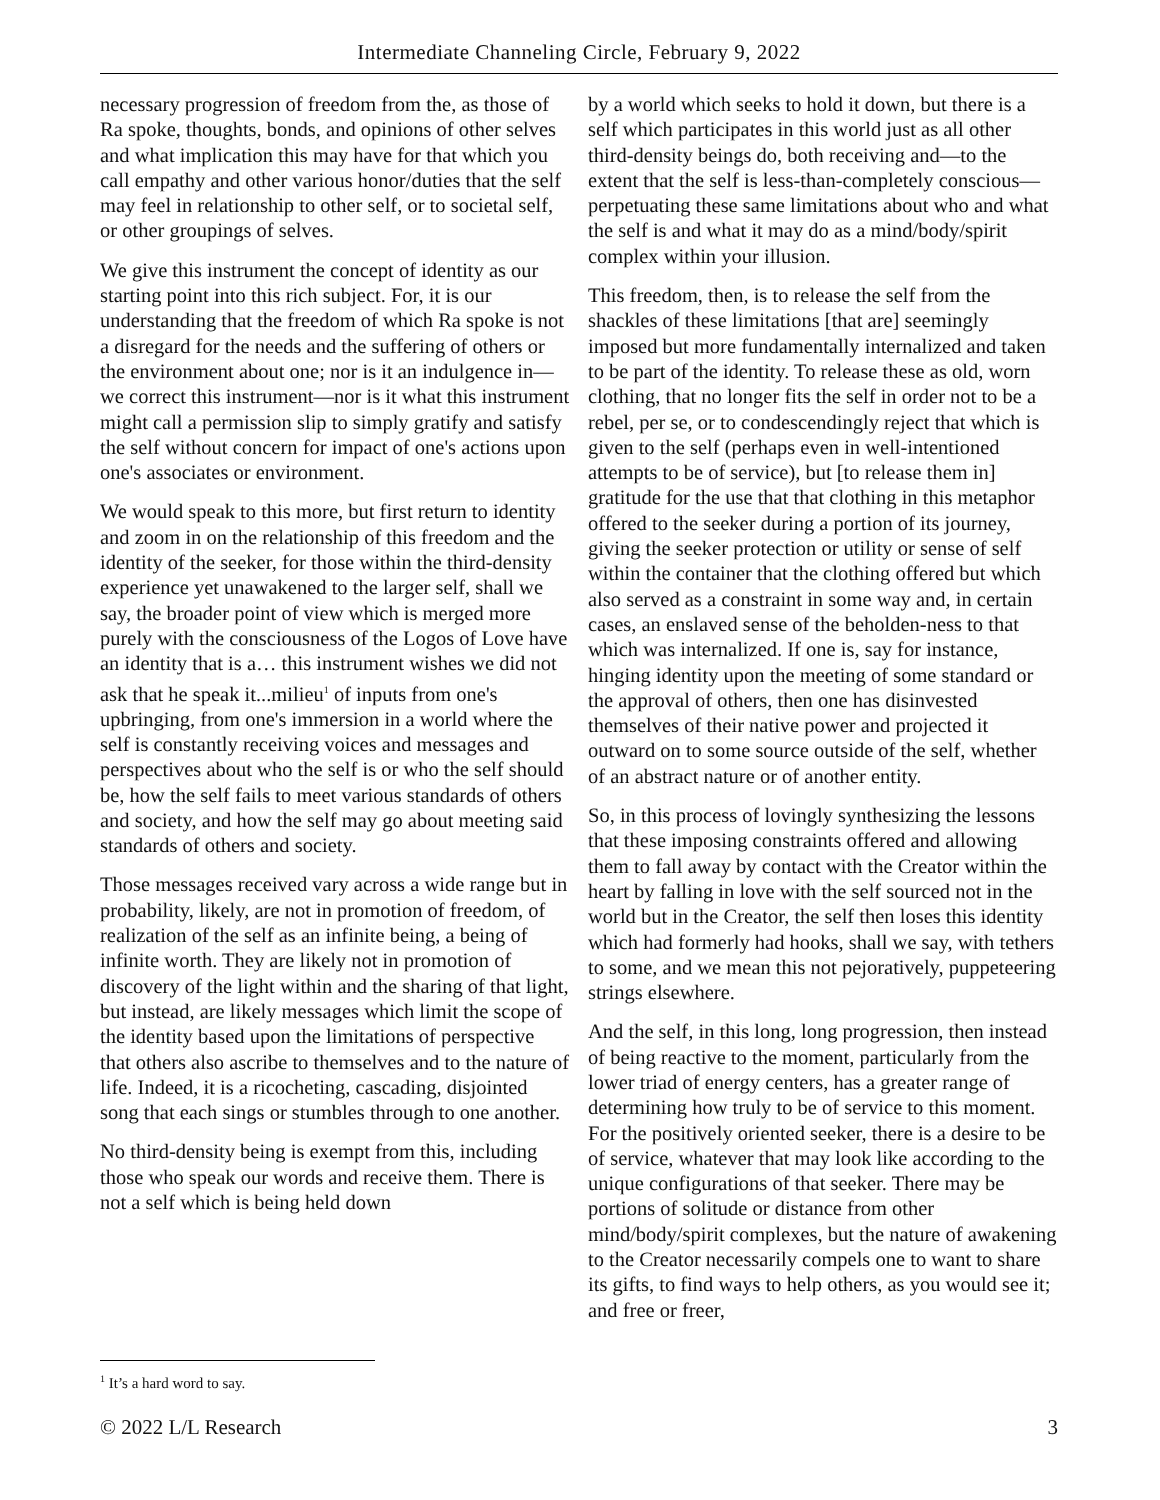Intermediate Channeling Circle, February 9, 2022
necessary progression of freedom from the, as those of Ra spoke, thoughts, bonds, and opinions of other selves and what implication this may have for that which you call empathy and other various honor/duties that the self may feel in relationship to other self, or to societal self, or other groupings of selves.
We give this instrument the concept of identity as our starting point into this rich subject. For, it is our understanding that the freedom of which Ra spoke is not a disregard for the needs and the suffering of others or the environment about one; nor is it an indulgence in—we correct this instrument—nor is it what this instrument might call a permission slip to simply gratify and satisfy the self without concern for impact of one's actions upon one's associates or environment.
We would speak to this more, but first return to identity and zoom in on the relationship of this freedom and the identity of the seeker, for those within the third-density experience yet unawakened to the larger self, shall we say, the broader point of view which is merged more purely with the consciousness of the Logos of Love have an identity that is a… this instrument wishes we did not ask that he speak it...milieu<sup>1</sup> of inputs from one's upbringing, from one's immersion in a world where the self is constantly receiving voices and messages and perspectives about who the self is or who the self should be, how the self fails to meet various standards of others and society, and how the self may go about meeting said standards of others and society.
Those messages received vary across a wide range but in probability, likely, are not in promotion of freedom, of realization of the self as an infinite being, a being of infinite worth. They are likely not in promotion of discovery of the light within and the sharing of that light, but instead, are likely messages which limit the scope of the identity based upon the limitations of perspective that others also ascribe to themselves and to the nature of life. Indeed, it is a ricocheting, cascading, disjointed song that each sings or stumbles through to one another.
No third-density being is exempt from this, including those who speak our words and receive them. There is not a self which is being held down
by a world which seeks to hold it down, but there is a self which participates in this world just as all other third-density beings do, both receiving and—to the extent that the self is less-than-completely conscious—perpetuating these same limitations about who and what the self is and what it may do as a mind/body/spirit complex within your illusion.
This freedom, then, is to release the self from the shackles of these limitations [that are] seemingly imposed but more fundamentally internalized and taken to be part of the identity. To release these as old, worn clothing, that no longer fits the self in order not to be a rebel, per se, or to condescendingly reject that which is given to the self (perhaps even in well-intentioned attempts to be of service), but [to release them in] gratitude for the use that that clothing in this metaphor offered to the seeker during a portion of its journey, giving the seeker protection or utility or sense of self within the container that the clothing offered but which also served as a constraint in some way and, in certain cases, an enslaved sense of the beholden-ness to that which was internalized. If one is, say for instance, hinging identity upon the meeting of some standard or the approval of others, then one has disinvested themselves of their native power and projected it outward on to some source outside of the self, whether of an abstract nature or of another entity.
So, in this process of lovingly synthesizing the lessons that these imposing constraints offered and allowing them to fall away by contact with the Creator within the heart by falling in love with the self sourced not in the world but in the Creator, the self then loses this identity which had formerly had hooks, shall we say, with tethers to some, and we mean this not pejoratively, puppeteering strings elsewhere.
And the self, in this long, long progression, then instead of being reactive to the moment, particularly from the lower triad of energy centers, has a greater range of determining how truly to be of service to this moment. For the positively oriented seeker, there is a desire to be of service, whatever that may look like according to the unique configurations of that seeker. There may be portions of solitude or distance from other mind/body/spirit complexes, but the nature of awakening to the Creator necessarily compels one to want to share its gifts, to find ways to help others, as you would see it; and free or freer,
<sup>1</sup> It’s a hard word to say.
© 2022 L/L Research 3